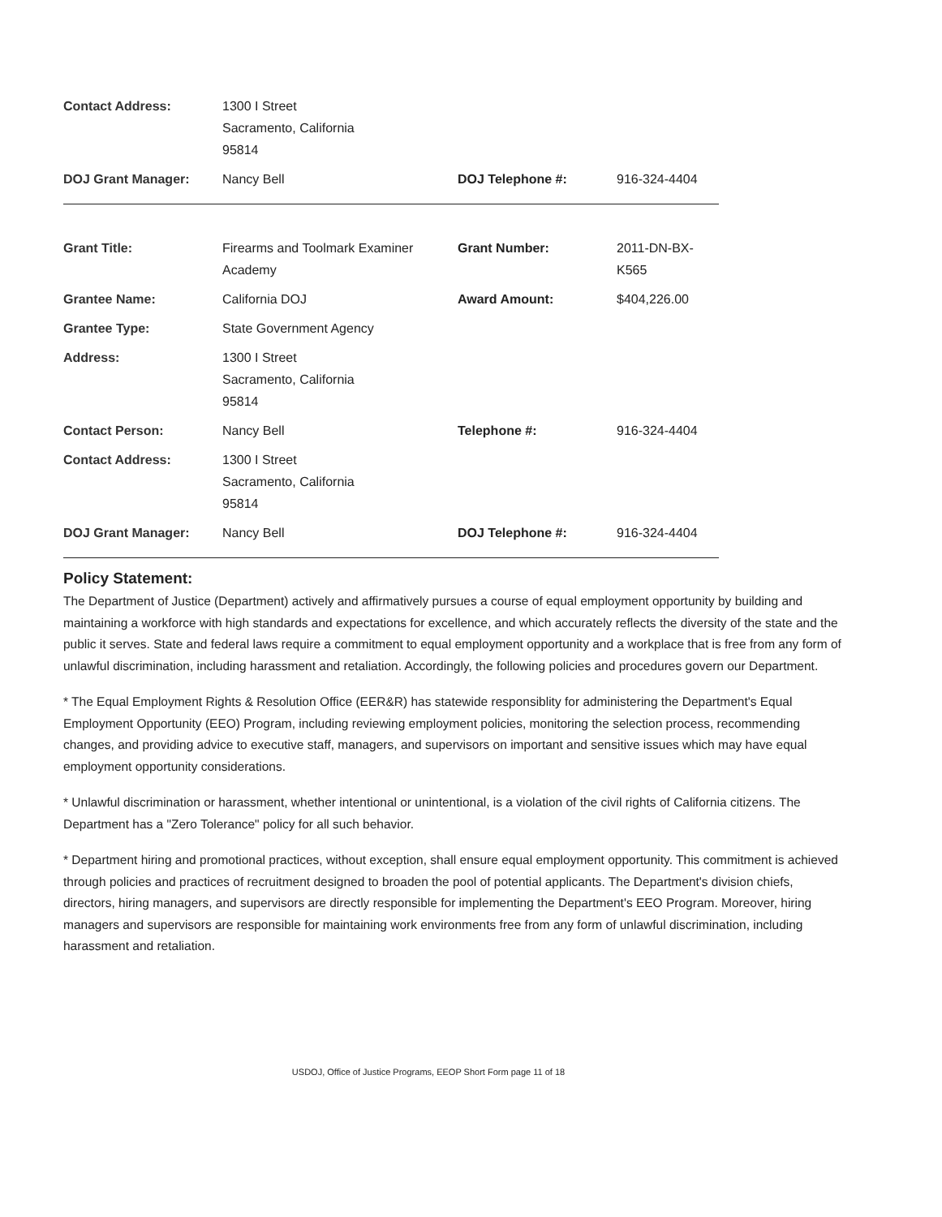| Contact Address: | 1300 I Street Sacramento, California 95814 | | |
| DOJ Grant Manager: | Nancy Bell | DOJ Telephone #: | 916-324-4404 |
| Grant Title: | Firearms and Toolmark Examiner Academy | Grant Number: | 2011-DN-BX-K565 |
| Grantee Name: | California DOJ | Award Amount: | $404,226.00 |
| Grantee Type: | State Government Agency | | |
| Address: | 1300 I Street Sacramento, California 95814 | | |
| Contact Person: | Nancy Bell | Telephone #: | 916-324-4404 |
| Contact Address: | 1300 I Street Sacramento, California 95814 | | |
| DOJ Grant Manager: | Nancy Bell | DOJ Telephone #: | 916-324-4404 |
Policy Statement:
The Department of Justice (Department) actively and affirmatively pursues a course of equal employment opportunity by building and maintaining a workforce with high standards and expectations for excellence, and which accurately reflects the diversity of the state and the public it serves. State and federal laws require a commitment to equal employment opportunity and a workplace that is free from any form of unlawful discrimination, including harassment and retaliation. Accordingly, the following policies and procedures govern our Department.
* The Equal Employment Rights & Resolution Office (EER&R) has statewide responsiblity for administering the Department's Equal Employment Opportunity (EEO) Program, including reviewing employment policies, monitoring the selection process, recommending changes, and providing advice to executive staff, managers, and supervisors on important and sensitive issues which may have equal employment opportunity considerations.
* Unlawful discrimination or harassment, whether intentional or unintentional, is a violation of the civil rights of California citizens. The Department has a "Zero Tolerance" policy for all such behavior.
* Department hiring and promotional practices, without exception, shall ensure equal employment opportunity. This commitment is achieved through policies and practices of recruitment designed to broaden the pool of potential applicants. The Department's division chiefs, directors, hiring managers, and supervisors are directly responsible for implementing the Department's EEO Program. Moreover, hiring managers and supervisors are responsible for maintaining work environments free from any form of unlawful discrimination, including harassment and retaliation.
USDOJ, Office of Justice Programs, EEOP Short Form page 11 of 18